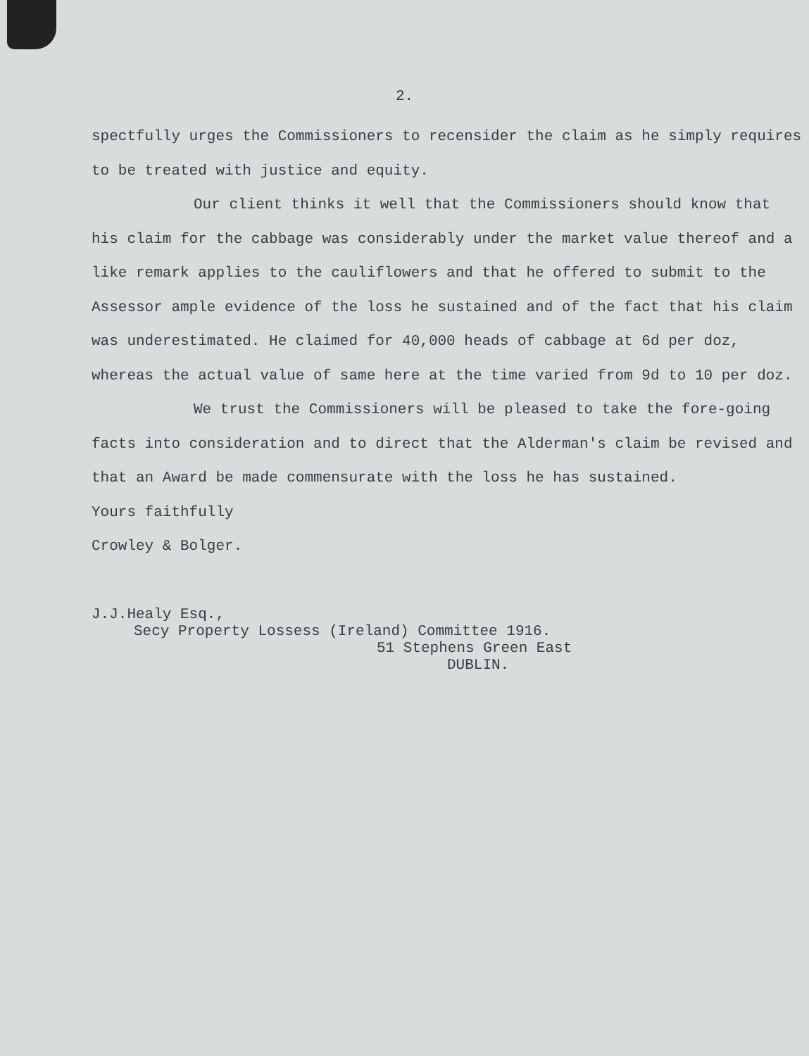2.
spectfully urges the Commissioners to recensider the claim as he simply requires to be treated with justice and equity.
Our client thinks it well that the Commissioners should know that his claim for the cabbage was considerably under the market value thereof and a like remark applies to the cauliflowers and that he offered to submit to the Assessor ample evidence of the loss he sustained and of the fact that his claim was underestimated. He claimed for 40,000 heads of cabbage at 6d per doz, whereas the actual value of same here at the time varied from 9d to 10 per doz.
We trust the Commissioners will be pleased to take the fore-going facts into consideration and to direct that the Alderman's claim be revised and that an Award be made commensurate with the loss he has sustained.
Yours faithfully
Crowley & Bolger.
J.J.Healy Esq.,
Secy Property Lossess (Ireland) Committee 1916.
51 Stephens Green East
DUBLIN.